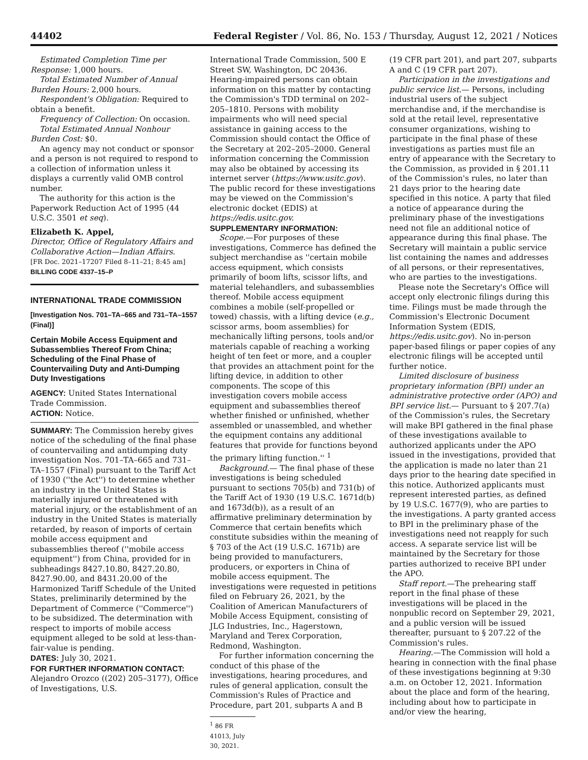44402 Federal Register / Vol. 86, No. 153 / Thursday, August 12, 2021 / Notices
Estimated Completion Time per Response: 1,000 hours.
Total Estimated Number of Annual Burden Hours: 2,000 hours.
Respondent's Obligation: Required to obtain a benefit.
Frequency of Collection: On occasion.
Total Estimated Annual Nonhour Burden Cost: $0.
An agency may not conduct or sponsor and a person is not required to respond to a collection of information unless it displays a currently valid OMB control number.
The authority for this action is the Paperwork Reduction Act of 1995 (44 U.S.C. 3501 et seq).
Elizabeth K. Appel,
Director, Office of Regulatory Affairs and Collaborative Action—Indian Affairs.
[FR Doc. 2021–17207 Filed 8–11–21; 8:45 am]
BILLING CODE 4337–15–P
INTERNATIONAL TRADE COMMISSION
[Investigation Nos. 701–TA–665 and 731–TA–1557 (Final)]
Certain Mobile Access Equipment and Subassemblies Thereof From China; Scheduling of the Final Phase of Countervailing Duty and Anti-Dumping Duty Investigations
AGENCY: United States International Trade Commission.
ACTION: Notice.
SUMMARY: The Commission hereby gives notice of the scheduling of the final phase of countervailing and antidumping duty investigation Nos. 701–TA–665 and 731–TA–1557 (Final) pursuant to the Tariff Act of 1930 (''the Act'') to determine whether an industry in the United States is materially injured or threatened with material injury, or the establishment of an industry in the United States is materially retarded, by reason of imports of certain mobile access equipment and subassemblies thereof (''mobile access equipment'') from China, provided for in subheadings 8427.10.80, 8427.20.80, 8427.90.00, and 8431.20.00 of the Harmonized Tariff Schedule of the United States, preliminarily determined by the Department of Commerce (''Commerce'') to be subsidized. The determination with respect to imports of mobile access equipment alleged to be sold at less-than-fair-value is pending.
DATES: July 30, 2021.
FOR FURTHER INFORMATION CONTACT: Alejandro Orozco ((202) 205–3177), Office of Investigations, U.S.
International Trade Commission, 500 E Street SW, Washington, DC 20436. Hearing-impaired persons can obtain information on this matter by contacting the Commission's TDD terminal on 202–205–1810. Persons with mobility impairments who will need special assistance in gaining access to the Commission should contact the Office of the Secretary at 202–205–2000. General information concerning the Commission may also be obtained by accessing its internet server (https://www.usitc.gov). The public record for these investigations may be viewed on the Commission's electronic docket (EDIS) at https://edis.usitc.gov.
SUPPLEMENTARY INFORMATION:
Scope.—For purposes of these investigations, Commerce has defined the subject merchandise as ''certain mobile access equipment, which consists primarily of boom lifts, scissor lifts, and material telehandlers, and subassemblies thereof. Mobile access equipment combines a mobile (self-propelled or towed) chassis, with a lifting device (e.g., scissor arms, boom assemblies) for mechanically lifting persons, tools and/or materials capable of reaching a working height of ten feet or more, and a coupler that provides an attachment point for the lifting device, in addition to other components. The scope of this investigation covers mobile access equipment and subassemblies thereof whether finished or unfinished, whether assembled or unassembled, and whether the equipment contains any additional features that provide for functions beyond the primary lifting function.'' <sup>1</sup>
Background.— The final phase of these investigations is being scheduled pursuant to sections 705(b) and 731(b) of the Tariff Act of 1930 (19 U.S.C. 1671d(b) and 1673d(b)), as a result of an affirmative preliminary determination by Commerce that certain benefits which constitute subsidies within the meaning of § 703 of the Act (19 U.S.C. 1671b) are being provided to manufacturers, producers, or exporters in China of mobile access equipment. The investigations were requested in petitions filed on February 26, 2021, by the Coalition of American Manufacturers of Mobile Access Equipment, consisting of JLG Industries, Inc., Hagerstown, Maryland and Terex Corporation, Redmond, Washington.
For further information concerning the conduct of this phase of the investigations, hearing procedures, and rules of general application, consult the Commission's Rules of Practice and Procedure, part 201, subparts A and B
<sup>1</sup> 86 FR 41013, July 30, 2021.
(19 CFR part 201), and part 207, subparts A and C (19 CFR part 207).
Participation in the investigations and public service list.— Persons, including industrial users of the subject merchandise and, if the merchandise is sold at the retail level, representative consumer organizations, wishing to participate in the final phase of these investigations as parties must file an entry of appearance with the Secretary to the Commission, as provided in § 201.11 of the Commission's rules, no later than 21 days prior to the hearing date specified in this notice. A party that filed a notice of appearance during the preliminary phase of the investigations need not file an additional notice of appearance during this final phase. The Secretary will maintain a public service list containing the names and addresses of all persons, or their representatives, who are parties to the investigations.
Please note the Secretary's Office will accept only electronic filings during this time. Filings must be made through the Commission's Electronic Document Information System (EDIS, https://edis.usitc.gov). No in-person paper-based filings or paper copies of any electronic filings will be accepted until further notice.
Limited disclosure of business proprietary information (BPI) under an administrative protective order (APO) and BPI service list.— Pursuant to § 207.7(a) of the Commission's rules, the Secretary will make BPI gathered in the final phase of these investigations available to authorized applicants under the APO issued in the investigations, provided that the application is made no later than 21 days prior to the hearing date specified in this notice. Authorized applicants must represent interested parties, as defined by 19 U.S.C. 1677(9), who are parties to the investigations. A party granted access to BPI in the preliminary phase of the investigations need not reapply for such access. A separate service list will be maintained by the Secretary for those parties authorized to receive BPI under the APO.
Staff report.—The prehearing staff report in the final phase of these investigations will be placed in the nonpublic record on September 29, 2021, and a public version will be issued thereafter, pursuant to § 207.22 of the Commission's rules.
Hearing.—The Commission will hold a hearing in connection with the final phase of these investigations beginning at 9:30 a.m. on October 12, 2021. Information about the place and form of the hearing, including about how to participate in and/or view the hearing,